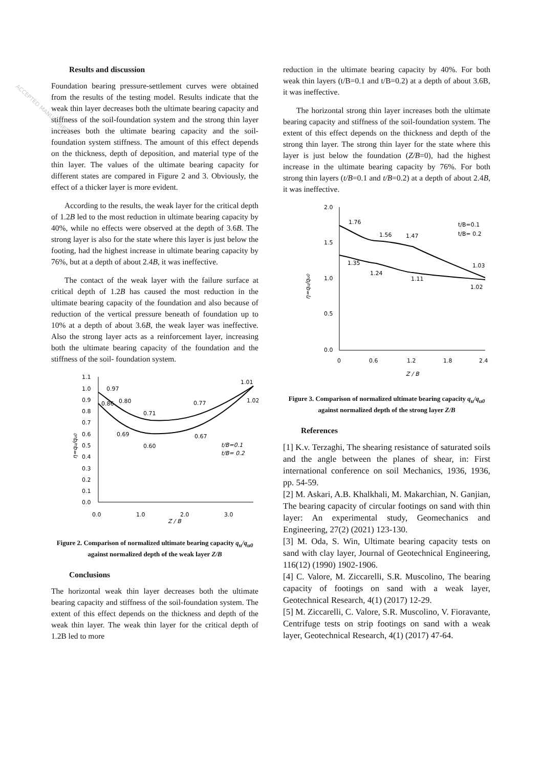Results and discussion
Foundation bearing pressure-settlement curves were obtained from the results of the testing model. Results indicate that the weak thin layer decreases both the ultimate bearing capacity and stiffness of the soil-foundation system and the strong thin layer increases both the ultimate bearing capacity and the soil-foundation system stiffness. The amount of this effect depends on the thickness, depth of deposition, and material type of the thin layer. The values of the ultimate bearing capacity for different states are compared in Figure 2 and 3. Obviously, the effect of a thicker layer is more evident.
According to the results, the weak layer for the critical depth of 1.2B led to the most reduction in ultimate bearing capacity by 40%, while no effects were observed at the depth of 3.6B. The strong layer is also for the state where this layer is just below the footing, had the highest increase in ultimate bearing capacity by 76%, but at a depth of about 2.4B, it was ineffective.
The contact of the weak layer with the failure surface at critical depth of 1.2B has caused the most reduction in the ultimate bearing capacity of the foundation and also because of reduction of the vertical pressure beneath of foundation up to 10% at a depth of about 3.6B, the weak layer was ineffective. Also the strong layer acts as a reinforcement layer, increasing both the ultimate bearing capacity of the foundation and the stiffness of the soil- foundation system.
1.1
1.0
0.9
0.8
0.7
0.6
0.5
0.4
0.3
0.2
0.1
0.0
0.0
1.0
2.0
3.0
Z / B
η=qu/qu0
0.97
0.86
0.80
0.71
0.77
1.01
1.02
0.69
0.60
0.67
t/B=0.1
t/B= 0.2
Figure 2. Comparison of normalized ultimate bearing capacity q<sub>u</sub>/q<sub>u0</sub> against normalized depth of the weak layer Z/B
Conclusions
The horizontal weak thin layer decreases both the ultimate bearing capacity and stiffness of the soil-foundation system. The extent of this effect depends on the thickness and depth of the weak thin layer. The weak thin layer for the critical depth of 1.2B led to more
reduction in the ultimate bearing capacity by 40%. For both weak thin layers (t/B=0.1 and t/B=0.2) at a depth of about 3.6B, it was ineffective.
The horizontal strong thin layer increases both the ultimate bearing capacity and stiffness of the soil-foundation system. The extent of this effect depends on the thickness and depth of the strong thin layer. The strong thin layer for the state where this layer is just below the foundation (Z/B=0), had the highest increase in the ultimate bearing capacity by 76%. For both strong thin layers (t/B=0.1 and t/B=0.2) at a depth of about 2.4B, it was ineffective.
2.0
1.5
1.0
0.5
0.0
0
0.6
1.2
1.8
2.4
Z / B
η=qu/qu0
1.76
1.56
1.47
1.03
1.35
1.24
1.11
1.02
t/B=0.1
t/B= 0.2
Figure 3. Comparison of normalized ultimate bearing capacity q<sub>u</sub>/q<sub>u0</sub> against normalized depth of the strong layer Z/B
References
[1] K.v. Terzaghi, The shearing resistance of saturated soils and the angle between the planes of shear, in: First international conference on soil Mechanics, 1936, 1936, pp. 54-59.
[2] M. Askari, A.B. Khalkhali, M. Makarchian, N. Ganjian, The bearing capacity of circular footings on sand with thin layer: An experimental study, Geomechanics and Engineering, 27(2) (2021) 123-130.
[3] M. Oda, S. Win, Ultimate bearing capacity tests on sand with clay layer, Journal of Geotechnical Engineering, 116(12) (1990) 1902-1906.
[4] C. Valore, M. Ziccarelli, S.R. Muscolino, The bearing capacity of footings on sand with a weak layer, Geotechnical Research, 4(1) (2017) 12-29.
[5] M. Ziccarelli, C. Valore, S.R. Muscolino, V. Fioravante, Centrifuge tests on strip footings on sand with a weak layer, Geotechnical Research, 4(1) (2017) 47-64.
ACCEPTED MANUSCRIPT